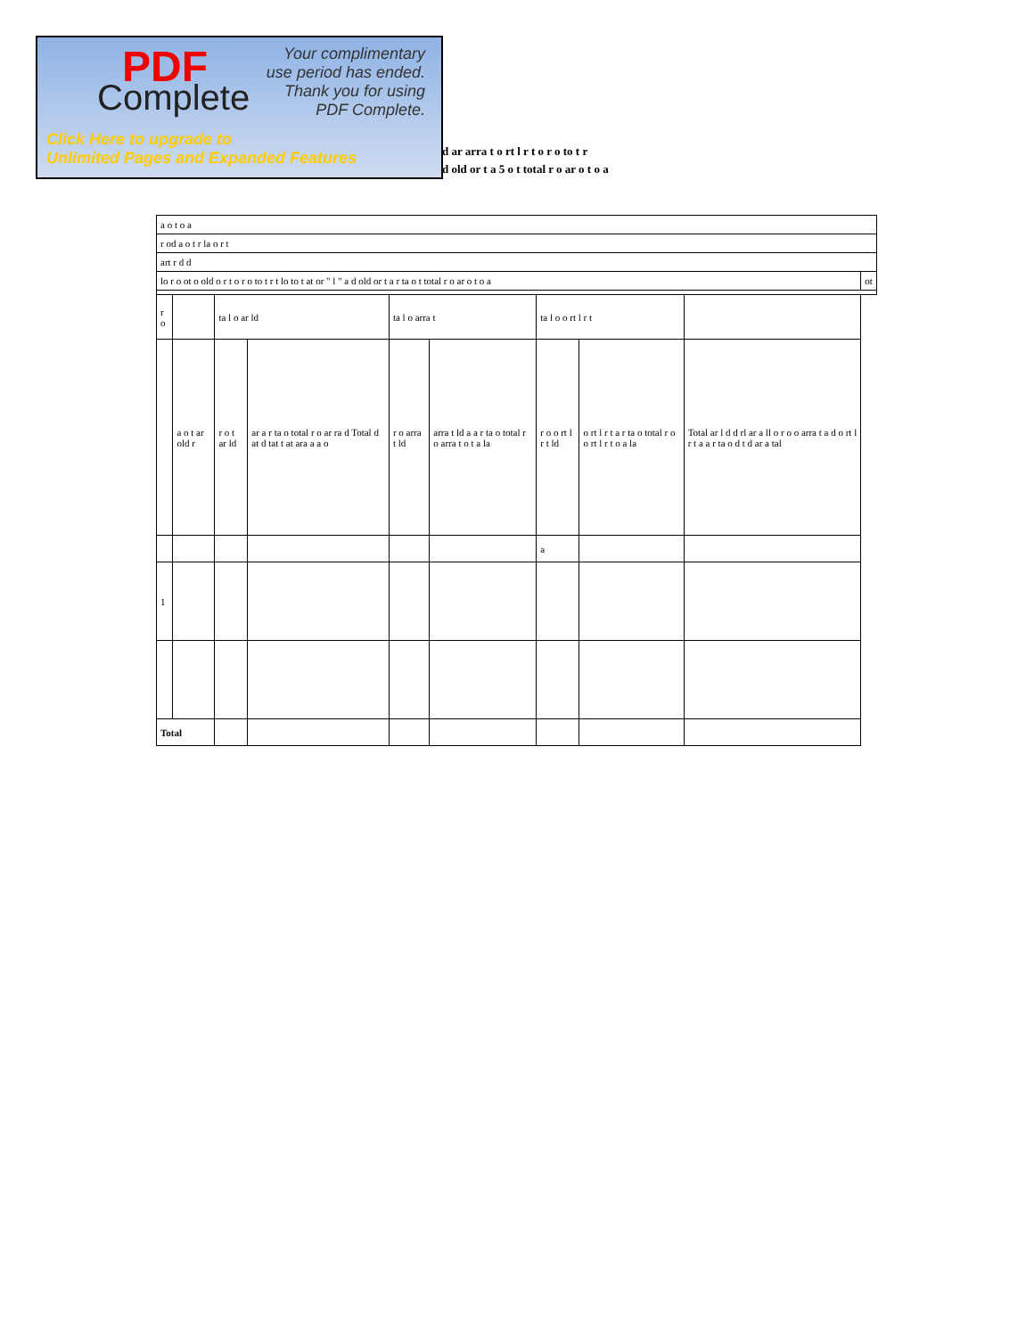PDF
Complete
Your complimentary
use period has ended.
Thank you for using
PDF Complete.
Click Here to upgrade to
Unlimited Pages and Expanded Features
d ar arra t o rt l r t o r o to t r
d old or t a 5 o t total r o ar o t o a
| a o t o a | | | | | | | | | |
| r od a o t r la o r t | | | | | | | | | |
| art r d d | | | | | | | | | |
| lo r o ot o old o r t o r o to t r t lo to t at or " l " a d old or t a r ta o t total r o ar o t o a | | | | | | | | | ot |
| r o | | ta l o ar ld | | ta l o arra t | | ta l o o rt l r t | | | |
| | a o t ar old r | r o t ar ld | ar a r ta o total r o ar ra d Total d at d tat t at ara a a o | r o arra t ld | arra t ld a a r ta o total r o arra t o t a la | r o o rt l r t ld | o rt l r t a r ta o total r o o rt l r t o a la | Total ar l d d rl ar a ll o r o o arra t a d o rt l r t a a r ta o d t d ar a tal | |
| | | | | | | a | | | |
| 1 | | | | | | | | | |
| Total | | | | | | | | | |